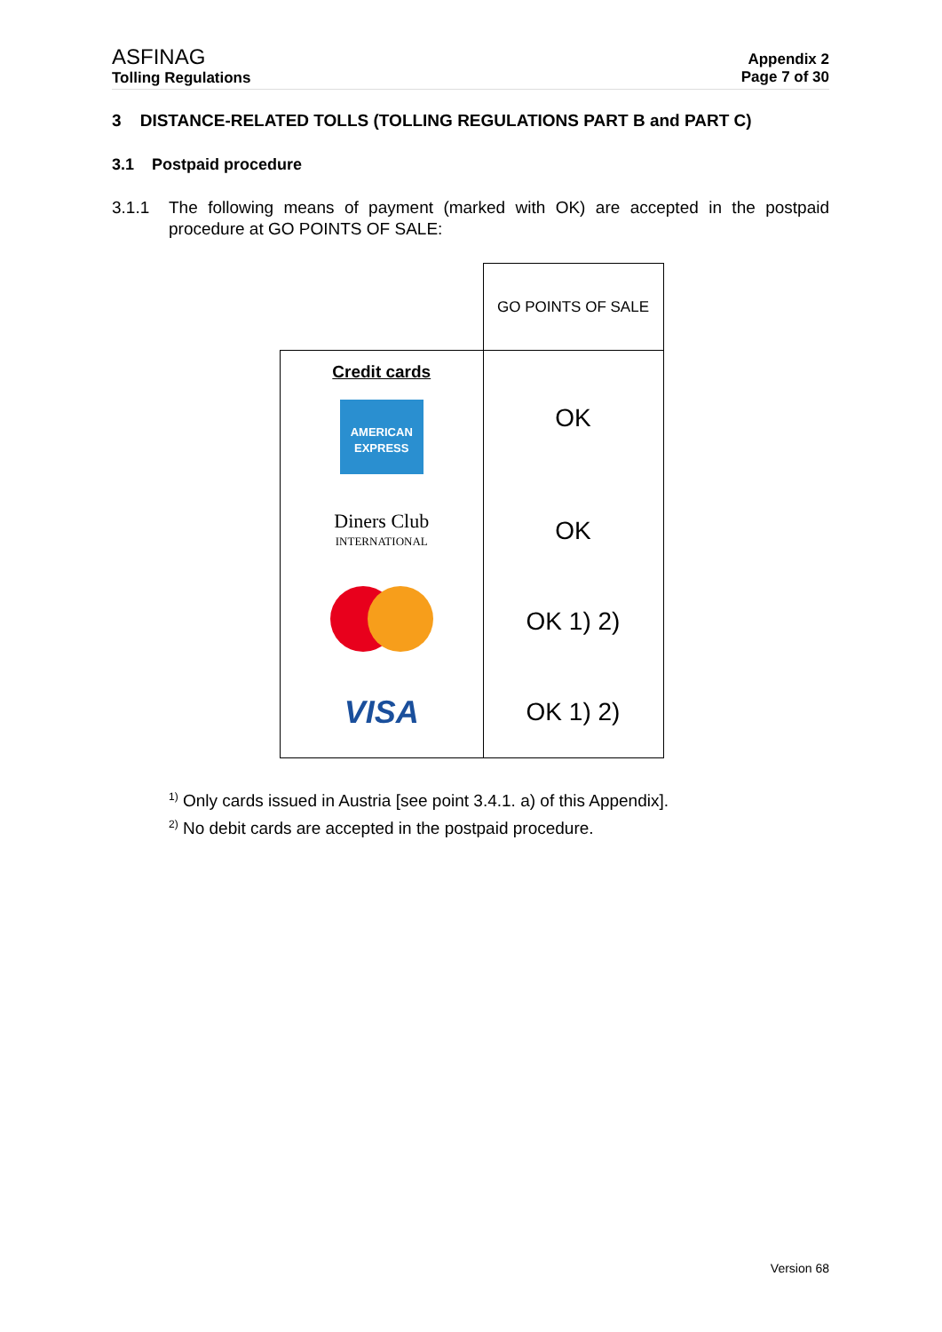ASFINAG
Tolling Regulations
Appendix 2
Page 7 of 30
3 DISTANCE-RELATED TOLLS (TOLLING REGULATIONS PART B and PART C)
3.1 Postpaid procedure
3.1.1 The following means of payment (marked with OK) are accepted in the postpaid procedure at GO POINTS OF SALE:
| | GO POINTS OF SALE |
| Credit cards AMERICAN EXPRESS | OK |
| Diners Club INTERNATIONAL | OK |
| | OK 1) 2) |
| VISA | OK 1) 2) |
<sup>1)</sup> Only cards issued in Austria [see point 3.4.1. a) of this Appendix].
<sup>2)</sup> No debit cards are accepted in the postpaid procedure.
Version 68